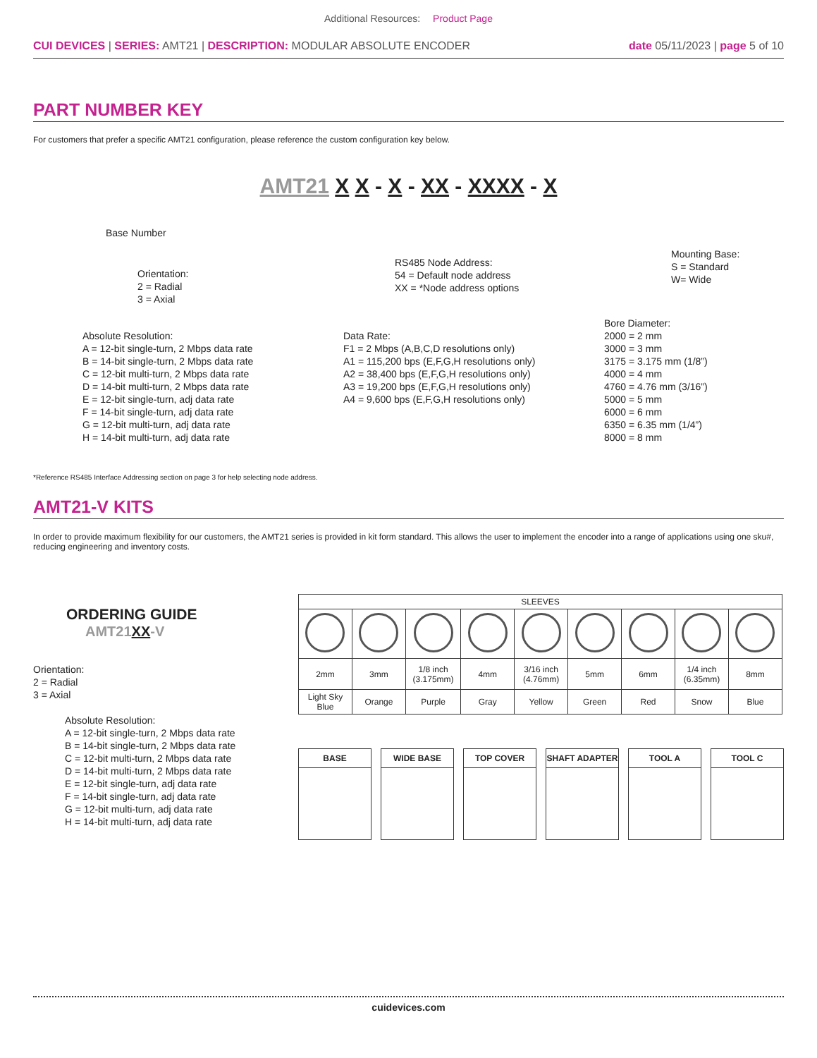Additional Resources: Product Page
CUI DEVICES | SERIES: AMT21 | DESCRIPTION: MODULAR ABSOLUTE ENCODER
date 05/11/2023 | page 5 of 10
PART NUMBER KEY
For customers that prefer a specific AMT21 configuration, please reference the custom configuration key below.
AMT21 X X - X - XX - XXXX - X
Base Number
Orientation:
2 = Radial
3 = Axial
RS485 Node Address:
54 = Default node address
XX = *Node address options
Mounting Base:
S = Standard
W= Wide
Absolute Resolution:
A = 12-bit single-turn, 2 Mbps data rate
B = 14-bit single-turn, 2 Mbps data rate
C = 12-bit multi-turn, 2 Mbps data rate
D = 14-bit multi-turn, 2 Mbps data rate
E = 12-bit single-turn, adj data rate
F = 14-bit single-turn, adj data rate
G = 12-bit multi-turn, adj data rate
H = 14-bit multi-turn, adj data rate
Data Rate:
F1 = 2 Mbps (A,B,C,D resolutions only)
A1 = 115,200 bps (E,F,G,H resolutions only)
A2 = 38,400 bps (E,F,G,H resolutions only)
A3 = 19,200 bps (E,F,G,H resolutions only)
A4 = 9,600 bps (E,F,G,H resolutions only)
Bore Diameter:
2000 = 2 mm
3000 = 3 mm
3175 = 3.175 mm (1/8”)
4000 = 4 mm
4760 = 4.76 mm (3/16”)
5000 = 5 mm
6000 = 6 mm
6350 = 6.35 mm (1/4”)
8000 = 8 mm
*Reference RS485 Interface Addressing section on page 3 for help selecting node address.
AMT21-V KITS
In order to provide maximum flexibility for our customers, the AMT21 series is provided in kit form standard. This allows the user to implement the encoder into a range of applications using one sku#, reducing engineering and inventory costs.
ORDERING GUIDE
AMT21XX-V
Orientation:
2 = Radial
3 = Axial
Absolute Resolution:
A = 12-bit single-turn, 2 Mbps data rate
B = 14-bit single-turn, 2 Mbps data rate
C = 12-bit multi-turn, 2 Mbps data rate
D = 14-bit multi-turn, 2 Mbps data rate
E = 12-bit single-turn, adj data rate
F = 14-bit single-turn, adj data rate
G = 12-bit multi-turn, adj data rate
H = 14-bit multi-turn, adj data rate
| SLEEVES | | | | | | | | |
| --- | --- | --- | --- | --- | --- | --- | --- | --- |
| 2mm | 3mm | 1/8 inch (3.175mm) | 4mm | 3/16 inch (4.76mm) | 5mm | 6mm | 1/4 inch (6.35mm) | 8mm |
| Light Sky Blue | Orange | Purple | Gray | Yellow | Green | Red | Snow | Blue |
BASE WIDE BASE TOP COVER SHAFT ADAPTER TOOL A TOOL C
cuidevices.com